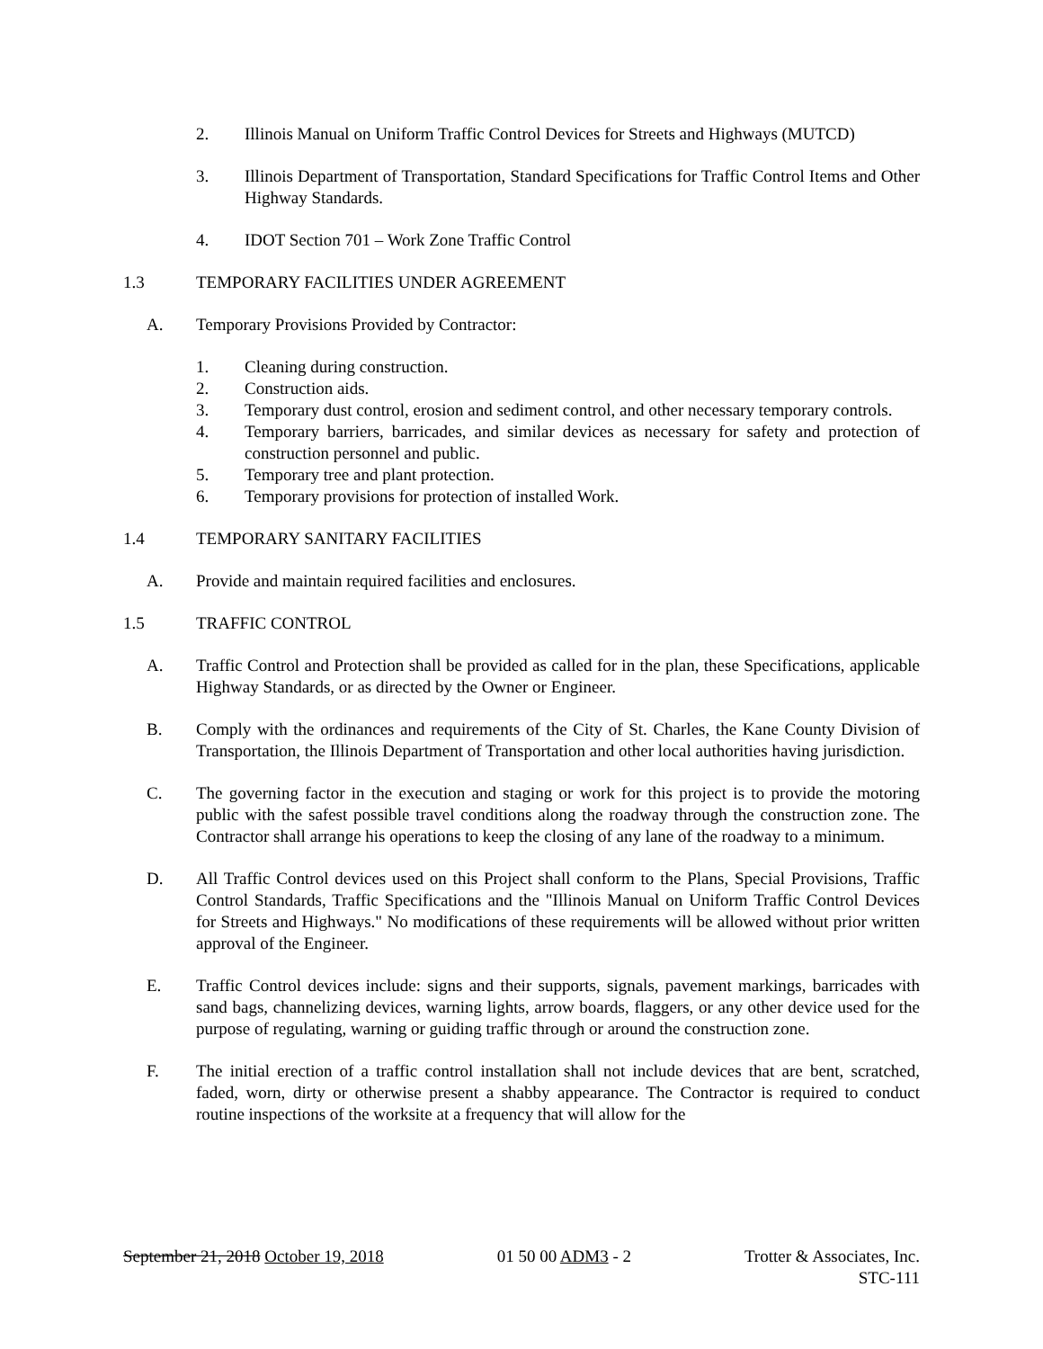2. Illinois Manual on Uniform Traffic Control Devices for Streets and Highways (MUTCD)
3. Illinois Department of Transportation, Standard Specifications for Traffic Control Items and Other Highway Standards.
4. IDOT Section 701 – Work Zone Traffic Control
1.3 TEMPORARY FACILITIES UNDER AGREEMENT
A. Temporary Provisions Provided by Contractor:
1. Cleaning during construction.
2. Construction aids.
3. Temporary dust control, erosion and sediment control, and other necessary temporary controls.
4. Temporary barriers, barricades, and similar devices as necessary for safety and protection of construction personnel and public.
5. Temporary tree and plant protection.
6. Temporary provisions for protection of installed Work.
1.4 TEMPORARY SANITARY FACILITIES
A. Provide and maintain required facilities and enclosures.
1.5 TRAFFIC CONTROL
A. Traffic Control and Protection shall be provided as called for in the plan, these Specifications, applicable Highway Standards, or as directed by the Owner or Engineer.
B. Comply with the ordinances and requirements of the City of St. Charles, the Kane County Division of Transportation, the Illinois Department of Transportation and other local authorities having jurisdiction.
C. The governing factor in the execution and staging or work for this project is to provide the motoring public with the safest possible travel conditions along the roadway through the construction zone. The Contractor shall arrange his operations to keep the closing of any lane of the roadway to a minimum.
D. All Traffic Control devices used on this Project shall conform to the Plans, Special Provisions, Traffic Control Standards, Traffic Specifications and the "Illinois Manual on Uniform Traffic Control Devices for Streets and Highways." No modifications of these requirements will be allowed without prior written approval of the Engineer.
E. Traffic Control devices include: signs and their supports, signals, pavement markings, barricades with sand bags, channelizing devices, warning lights, arrow boards, flaggers, or any other device used for the purpose of regulating, warning or guiding traffic through or around the construction zone.
F. The initial erection of a traffic control installation shall not include devices that are bent, scratched, faded, worn, dirty or otherwise present a shabby appearance. The Contractor is required to conduct routine inspections of the worksite at a frequency that will allow for the
September 21, 2018 October 19, 2018 01 50 00 ADM3 - 2 Trotter & Associates, Inc.
STC-111